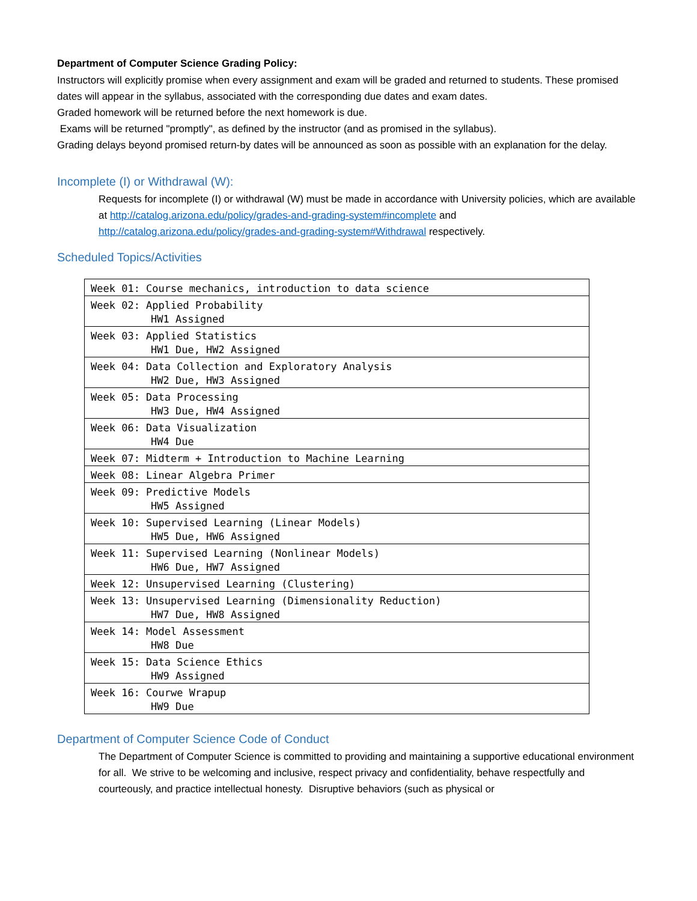Department of Computer Science Grading Policy:
Instructors will explicitly promise when every assignment and exam will be graded and returned to students. These promised dates will appear in the syllabus, associated with the corresponding due dates and exam dates.
Graded homework will be returned before the next homework is due.
Exams will be returned "promptly", as defined by the instructor (and as promised in the syllabus).
Grading delays beyond promised return-by dates will be announced as soon as possible with an explanation for the delay.
Incomplete (I) or Withdrawal (W):
Requests for incomplete (I) or withdrawal (W) must be made in accordance with University policies, which are available at http://catalog.arizona.edu/policy/grades-and-grading-system#incomplete and http://catalog.arizona.edu/policy/grades-and-grading-system#Withdrawal respectively.
Scheduled Topics/Activities
| Week 01: Course mechanics, introduction to data science |
| Week 02: Applied Probability HW1 Assigned |
| Week 03: Applied Statistics HW1 Due, HW2 Assigned |
| Week 04: Data Collection and Exploratory Analysis HW2 Due, HW3 Assigned |
| Week 05: Data Processing HW3 Due, HW4 Assigned |
| Week 06: Data Visualization HW4 Due |
| Week 07: Midterm + Introduction to Machine Learning |
| Week 08: Linear Algebra Primer |
| Week 09: Predictive Models HW5 Assigned |
| Week 10: Supervised Learning (Linear Models) HW5 Due, HW6 Assigned |
| Week 11: Supervised Learning (Nonlinear Models) HW6 Due, HW7 Assigned |
| Week 12: Unsupervised Learning (Clustering) |
| Week 13: Unsupervised Learning (Dimensionality Reduction) HW7 Due, HW8 Assigned |
| Week 14: Model Assessment HW8 Due |
| Week 15: Data Science Ethics HW9 Assigned |
| Week 16: Courwe Wrapup HW9 Due |
Department of Computer Science Code of Conduct
The Department of Computer Science is committed to providing and maintaining a supportive educational environment for all. We strive to be welcoming and inclusive, respect privacy and confidentiality, behave respectfully and courteously, and practice intellectual honesty. Disruptive behaviors (such as physical or